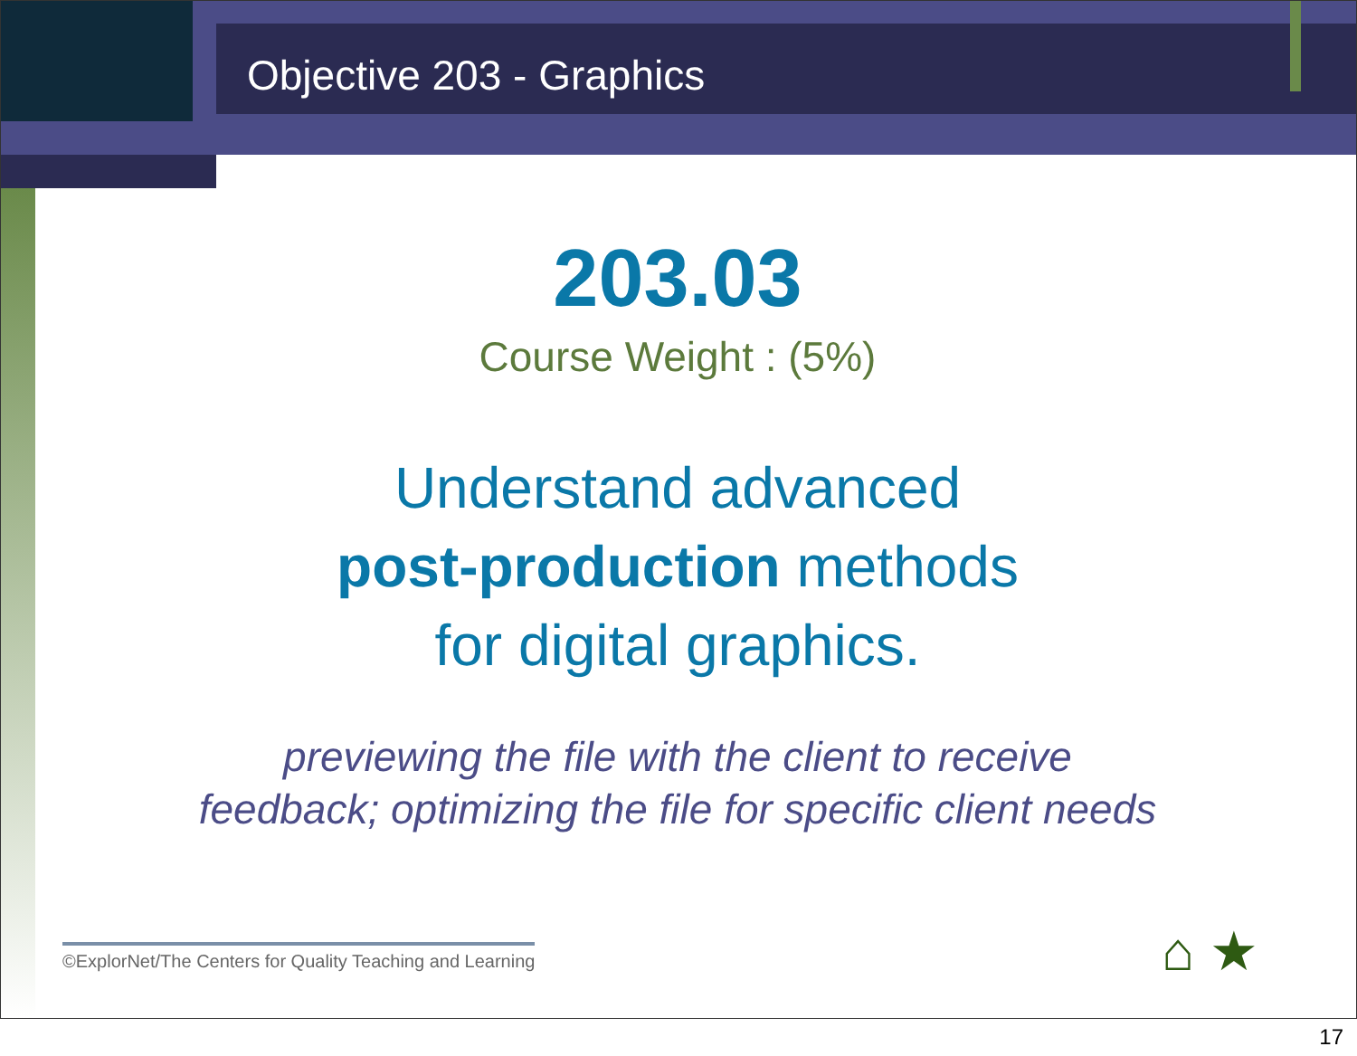Objective 203 - Graphics
203.03
Course Weight : (5%)
Understand advanced
post-production methods
for digital graphics.
previewing the file with the client to receive
feedback; optimizing the file for specific client needs
©ExplorNet/The Centers for Quality Teaching and Learning
⌂ ★
17